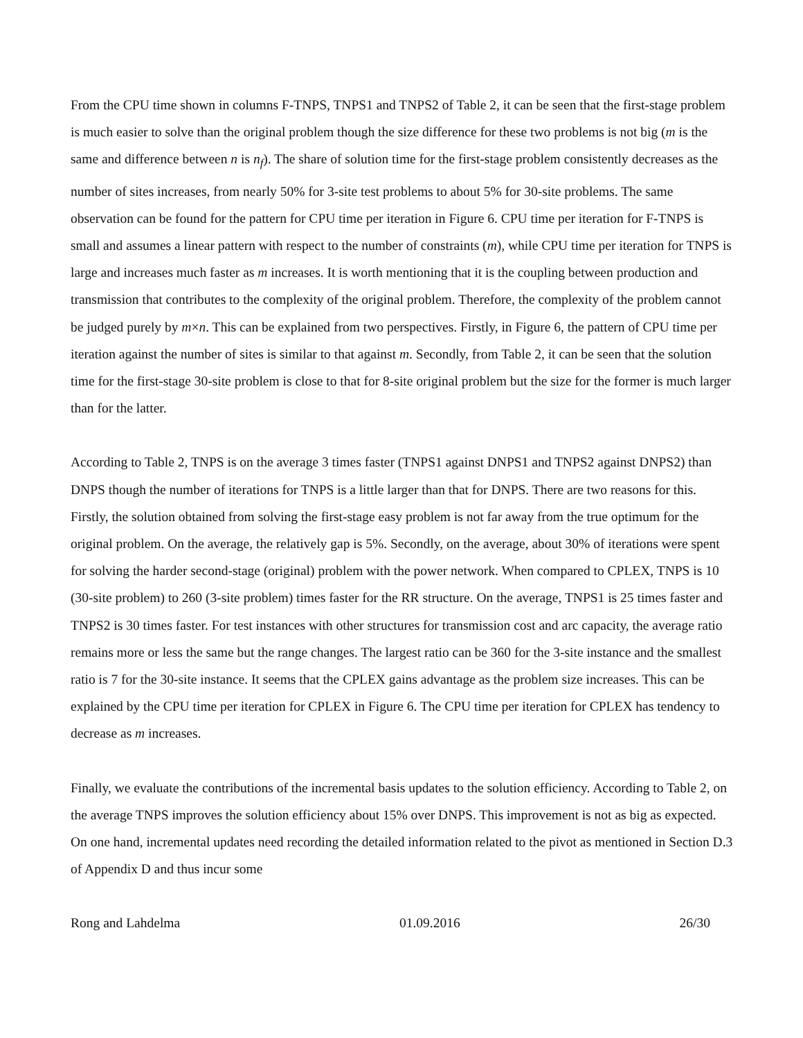From the CPU time shown in columns F-TNPS, TNPS1 and TNPS2 of Table 2, it can be seen that the first-stage problem is much easier to solve than the original problem though the size difference for these two problems is not big (m is the same and difference between n is n<sub>f</sub>). The share of solution time for the first-stage problem consistently decreases as the number of sites increases, from nearly 50% for 3-site test problems to about 5% for 30-site problems. The same observation can be found for the pattern for CPU time per iteration in Figure 6. CPU time per iteration for F-TNPS is small and assumes a linear pattern with respect to the number of constraints (m), while CPU time per iteration for TNPS is large and increases much faster as m increases. It is worth mentioning that it is the coupling between production and transmission that contributes to the complexity of the original problem. Therefore, the complexity of the problem cannot be judged purely by m×n. This can be explained from two perspectives. Firstly, in Figure 6, the pattern of CPU time per iteration against the number of sites is similar to that against m. Secondly, from Table 2, it can be seen that the solution time for the first-stage 30-site problem is close to that for 8-site original problem but the size for the former is much larger than for the latter.
According to Table 2, TNPS is on the average 3 times faster (TNPS1 against DNPS1 and TNPS2 against DNPS2) than DNPS though the number of iterations for TNPS is a little larger than that for DNPS. There are two reasons for this. Firstly, the solution obtained from solving the first-stage easy problem is not far away from the true optimum for the original problem. On the average, the relatively gap is 5%. Secondly, on the average, about 30% of iterations were spent for solving the harder second-stage (original) problem with the power network. When compared to CPLEX, TNPS is 10 (30-site problem) to 260 (3-site problem) times faster for the RR structure. On the average, TNPS1 is 25 times faster and TNPS2 is 30 times faster. For test instances with other structures for transmission cost and arc capacity, the average ratio remains more or less the same but the range changes. The largest ratio can be 360 for the 3-site instance and the smallest ratio is 7 for the 30-site instance. It seems that the CPLEX gains advantage as the problem size increases. This can be explained by the CPU time per iteration for CPLEX in Figure 6. The CPU time per iteration for CPLEX has tendency to decrease as m increases.
Finally, we evaluate the contributions of the incremental basis updates to the solution efficiency. According to Table 2, on the average TNPS improves the solution efficiency about 15% over DNPS. This improvement is not as big as expected. On one hand, incremental updates need recording the detailed information related to the pivot as mentioned in Section D.3 of Appendix D and thus incur some
Rong and Lahdelma 01.09.2016 26/30